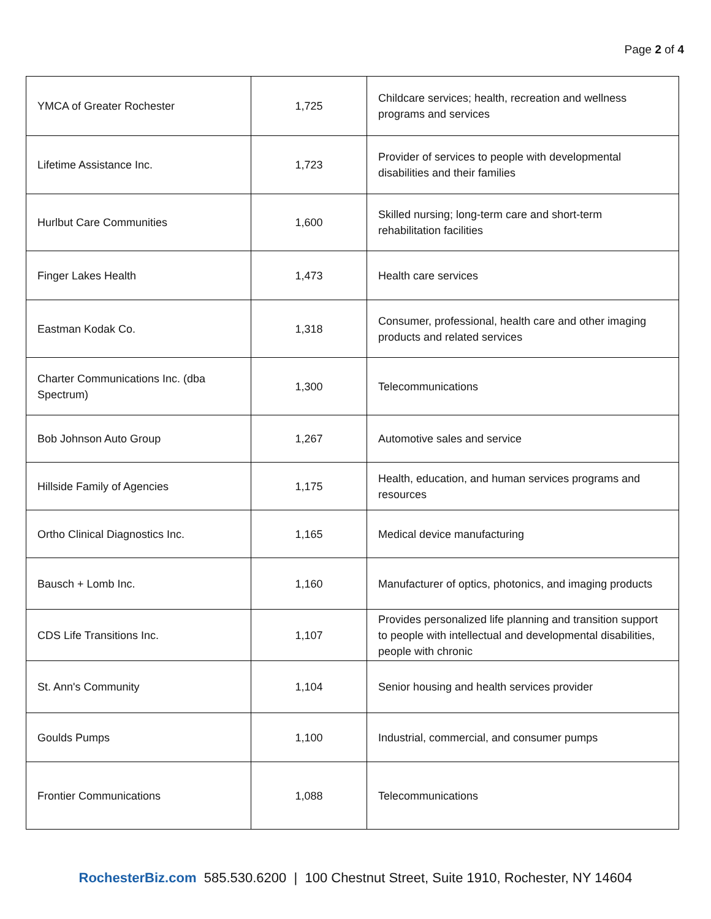Page 2 of 4
| YMCA of Greater Rochester | 1,725 | Childcare services; health, recreation and wellness programs and services |
| Lifetime Assistance Inc. | 1,723 | Provider of services to people with developmental disabilities and their families |
| Hurlbut Care Communities | 1,600 | Skilled nursing; long-term care and short-term rehabilitation facilities |
| Finger Lakes Health | 1,473 | Health care services |
| Eastman Kodak Co. | 1,318 | Consumer, professional, health care and other imaging products and related services |
| Charter Communications Inc. (dba Spectrum) | 1,300 | Telecommunications |
| Bob Johnson Auto Group | 1,267 | Automotive sales and service |
| Hillside Family of Agencies | 1,175 | Health, education, and human services programs and resources |
| Ortho Clinical Diagnostics Inc. | 1,165 | Medical device manufacturing |
| Bausch + Lomb Inc. | 1,160 | Manufacturer of optics, photonics, and imaging products |
| CDS Life Transitions Inc. | 1,107 | Provides personalized life planning and transition support to people with intellectual and developmental disabilities, people with chronic |
| St. Ann's Community | 1,104 | Senior housing and health services provider |
| Goulds Pumps | 1,100 | Industrial, commercial, and consumer pumps |
| Frontier Communications | 1,088 | Telecommunications |
RochesterBiz.com 585.530.6200 | 100 Chestnut Street, Suite 1910, Rochester, NY 14604